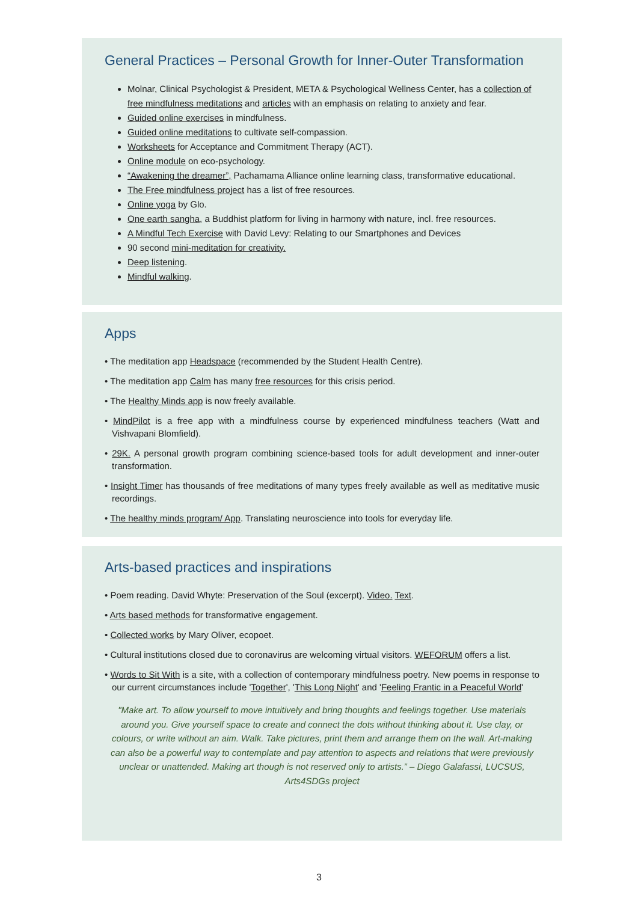General Practices – Personal Growth for Inner-Outer Transformation
Molnar, Clinical Psychologist & President, META & Psychological Wellness Center, has a collection of free mindfulness meditations and articles with an emphasis on relating to anxiety and fear.
Guided online exercises in mindfulness.
Guided online meditations to cultivate self-compassion.
Worksheets for Acceptance and Commitment Therapy (ACT).
Online module on eco-psychology.
“Awakening the dreamer”, Pachamama Alliance online learning class, transformative educational.
The Free mindfulness project has a list of free resources.
Online yoga by Glo.
One earth sangha, a Buddhist platform for living in harmony with nature, incl. free resources.
A Mindful Tech Exercise with David Levy: Relating to our Smartphones and Devices
90 second mini-meditation for creativity.
Deep listening.
Mindful walking.
Apps
• The meditation app Headspace (recommended by the Student Health Centre).
• The meditation app Calm has many free resources for this crisis period.
• The Healthy Minds app is now freely available.
• MindPilot is a free app with a mindfulness course by experienced mindfulness teachers (Watt and Vishvapani Blomfield).
• 29K. A personal growth program combining science-based tools for adult development and inner-outer transformation.
• Insight Timer has thousands of free meditations of many types freely available as well as meditative music recordings.
• The healthy minds program/ App. Translating neuroscience into tools for everyday life.
Arts-based practices and inspirations
• Poem reading. David Whyte: Preservation of the Soul (excerpt). Video. Text.
• Arts based methods for transformative engagement.
• Collected works by Mary Oliver, ecopoet.
• Cultural institutions closed due to coronavirus are welcoming virtual visitors. WEFORUM offers a list.
• Words to Sit With is a site, with a collection of contemporary mindfulness poetry. New poems in response to our current circumstances include 'Together', 'This Long Night' and 'Feeling Frantic in a Peaceful World'
"Make art. To allow yourself to move intuitively and bring thoughts and feelings together. Use materials around you. Give yourself space to create and connect the dots without thinking about it. Use clay, or colours, or write without an aim. Walk. Take pictures, print them and arrange them on the wall. Art-making can also be a powerful way to contemplate and pay attention to aspects and relations that were previously unclear or unattended. Making art though is not reserved only to artists.” – Diego Galafassi, LUCSUS, Arts4SDGs project
3